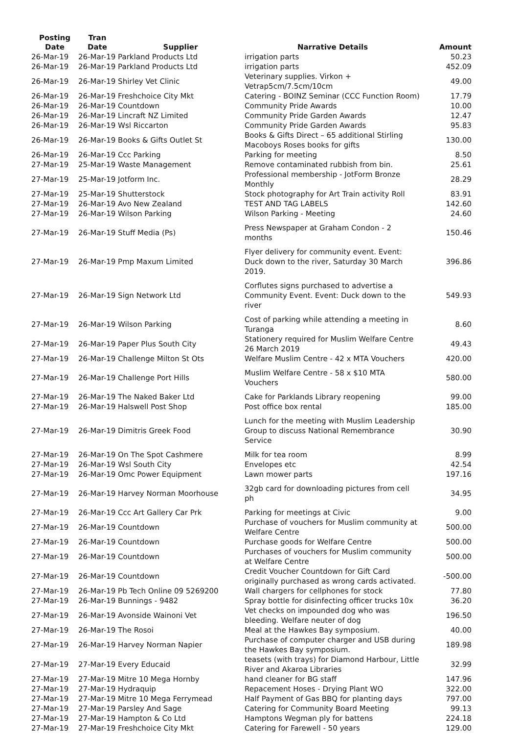| Posting Date | Tran Date | Supplier | Narrative Details | Amount |
| --- | --- | --- | --- | --- |
| 26-Mar-19 | 26-Mar-19 Parkland Products Ltd | | irrigation parts | 50.23 |
| 26-Mar-19 | 26-Mar-19 Parkland Products Ltd | | irrigation parts | 452.09 |
| 26-Mar-19 | 26-Mar-19 Shirley Vet Clinic | | Veterinary supplies. Virkon + Vetrap5cm/7.5cm/10cm | 49.00 |
| 26-Mar-19 | 26-Mar-19 Freshchoice City Mkt | | Catering - BOINZ Seminar (CCC Function Room) | 17.79 |
| 26-Mar-19 | 26-Mar-19 Countdown | | Community Pride Awards | 10.00 |
| 26-Mar-19 | 26-Mar-19 Lincraft NZ Limited | | Community Pride Garden Awards | 12.47 |
| 26-Mar-19 | 26-Mar-19 Wsl Riccarton | | Community Pride Garden Awards | 95.83 |
| 26-Mar-19 | 26-Mar-19 Books & Gifts Outlet St | | Books & Gifts Direct – 65 additional Stirling Macoboys Roses books for gifts | 130.00 |
| 26-Mar-19 | 26-Mar-19 Ccc Parking | | Parking for meeting | 8.50 |
| 27-Mar-19 | 25-Mar-19 Waste Management | | Remove contaminated rubbish from bin. | 25.61 |
| 27-Mar-19 | 25-Mar-19 Jotform Inc. | | Professional membership - JotForm Bronze Monthly | 28.29 |
| 27-Mar-19 | 25-Mar-19 Shutterstock | | Stock photography for Art Train activity Roll | 83.91 |
| 27-Mar-19 | 26-Mar-19 Avo New Zealand | | TEST AND TAG LABELS | 142.60 |
| 27-Mar-19 | 26-Mar-19 Wilson Parking | | Wilson Parking - Meeting | 24.60 |
| 27-Mar-19 | 26-Mar-19 Stuff Media (Ps) | | Press Newspaper at Graham Condon - 2 months | 150.46 |
| 27-Mar-19 | 26-Mar-19 Pmp Maxum Limited | | Flyer delivery for community event. Event: Duck down to the river, Saturday 30 March 2019. | 396.86 |
| 27-Mar-19 | 26-Mar-19 Sign Network Ltd | | Corflutes signs purchased to advertise a Community Event. Event: Duck down to the river | 549.93 |
| 27-Mar-19 | 26-Mar-19 Wilson Parking | | Cost of parking while attending a meeting in Turanga | 8.60 |
| 27-Mar-19 | 26-Mar-19 Paper Plus South City | | Stationery required for Muslim Welfare Centre 26 March 2019 | 49.43 |
| 27-Mar-19 | 26-Mar-19 Challenge Milton St Ots | | Welfare Muslim Centre - 42 x MTA Vouchers | 420.00 |
| 27-Mar-19 | 26-Mar-19 Challenge Port Hills | | Muslim Welfare Centre - 58 x $10 MTA Vouchers | 580.00 |
| 27-Mar-19 | 26-Mar-19 The Naked Baker Ltd | | Cake for Parklands Library reopening | 99.00 |
| 27-Mar-19 | 26-Mar-19 Halswell Post Shop | | Post office box rental | 185.00 |
| 27-Mar-19 | 26-Mar-19 Dimitris Greek Food | | Lunch for the meeting with Muslim Leadership Group to discuss National Remembrance Service | 30.90 |
| 27-Mar-19 | 26-Mar-19 On The Spot Cashmere | | Milk for tea room | 8.99 |
| 27-Mar-19 | 26-Mar-19 Wsl South City | | Envelopes etc | 42.54 |
| 27-Mar-19 | 26-Mar-19 Omc Power Equipment | | Lawn mower parts | 197.16 |
| 27-Mar-19 | 26-Mar-19 Harvey Norman Moorhouse | | 32gb card for downloading pictures from cell ph | 34.95 |
| 27-Mar-19 | 26-Mar-19 Ccc Art Gallery Car Prk | | Parking for meetings at Civic | 9.00 |
| 27-Mar-19 | 26-Mar-19 Countdown | | Purchase of vouchers for Muslim community at Welfare Centre | 500.00 |
| 27-Mar-19 | 26-Mar-19 Countdown | | Purchase goods for Welfare Centre | 500.00 |
| 27-Mar-19 | 26-Mar-19 Countdown | | Purchases of vouchers for Muslim community at Welfare Centre | 500.00 |
| 27-Mar-19 | 26-Mar-19 Countdown | | Credit Voucher Countdown for Gift Card originally purchased as wrong cards activated. | -500.00 |
| 27-Mar-19 | 26-Mar-19 Pb Tech Online 09 5269200 | | Wall chargers for cellphones for stock | 77.80 |
| 27-Mar-19 | 26-Mar-19 Bunnings - 9482 | | Spray bottle for disinfecting officer trucks 10x | 36.20 |
| 27-Mar-19 | 26-Mar-19 Avonside Wainoni Vet | | Vet checks on impounded dog who was bleeding. Welfare neuter of dog | 196.50 |
| 27-Mar-19 | 26-Mar-19 The Rosoi | | Meal at the Hawkes Bay symposium. | 40.00 |
| 27-Mar-19 | 26-Mar-19 Harvey Norman Napier | | Purchase of computer charger and USB during the Hawkes Bay symposium. | 189.98 |
| 27-Mar-19 | 27-Mar-19 Every Educaid | | teasets (with trays) for Diamond Harbour, Little River and Akaroa Libraries | 32.99 |
| 27-Mar-19 | 27-Mar-19 Mitre 10 Mega Hornby | | hand cleaner for BG staff | 147.96 |
| 27-Mar-19 | 27-Mar-19 Hydraquip | | Repacement Hoses - Drying Plant WO | 322.00 |
| 27-Mar-19 | 27-Mar-19 Mitre 10 Mega Ferrymead | | Half Payment of Gas BBQ for planting days | 797.00 |
| 27-Mar-19 | 27-Mar-19 Parsley And Sage | | Catering for Community Board Meeting | 99.13 |
| 27-Mar-19 | 27-Mar-19 Hampton & Co Ltd | | Hamptons Wegman ply for battens | 224.18 |
| 27-Mar-19 | 27-Mar-19 Freshchoice City Mkt | | Catering for Farewell - 50 years | 129.00 |